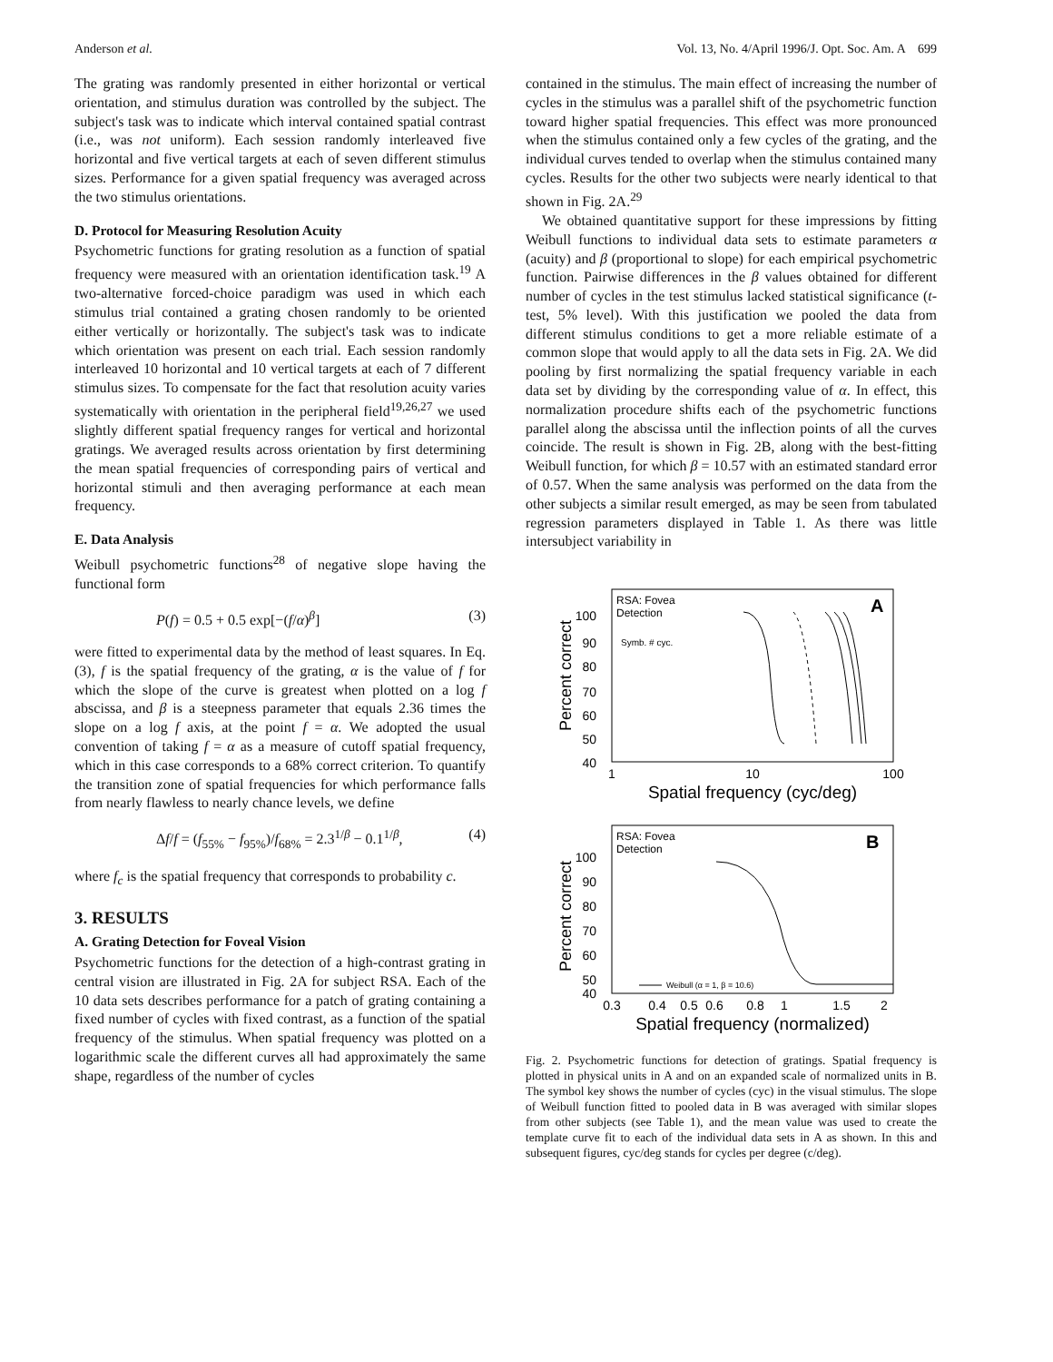Anderson et al. Vol. 13, No. 4/April 1996/J. Opt. Soc. Am. A 699
The grating was randomly presented in either horizontal or vertical orientation, and stimulus duration was controlled by the subject. The subject's task was to indicate which interval contained spatial contrast (i.e., was not uniform). Each session randomly interleaved five horizontal and five vertical targets at each of seven different stimulus sizes. Performance for a given spatial frequency was averaged across the two stimulus orientations.
D. Protocol for Measuring Resolution Acuity
Psychometric functions for grating resolution as a function of spatial frequency were measured with an orientation identification task.<sup>19</sup> A two-alternative forced-choice paradigm was used in which each stimulus trial contained a grating chosen randomly to be oriented either vertically or horizontally. The subject's task was to indicate which orientation was present on each trial. Each session randomly interleaved 10 horizontal and 10 vertical targets at each of 7 different stimulus sizes. To compensate for the fact that resolution acuity varies systematically with orientation in the peripheral field<sup>19,26,27</sup> we used slightly different spatial frequency ranges for vertical and horizontal gratings. We averaged results across orientation by first determining the mean spatial frequencies of corresponding pairs of vertical and horizontal stimuli and then averaging performance at each mean frequency.
E. Data Analysis
Weibull psychometric functions<sup>28</sup> of negative slope having the functional form
P(f) = 0.5 + 0.5 exp[−(f/α)<sup>β</sup>] (3)
were fitted to experimental data by the method of least squares. In Eq. (3), f is the spatial frequency of the grating, α is the value of f for which the slope of the curve is greatest when plotted on a log f abscissa, and β is a steepness parameter that equals 2.36 times the slope on a log f axis, at the point f = α. We adopted the usual convention of taking f = α as a measure of cutoff spatial frequency, which in this case corresponds to a 68% correct criterion. To quantify the transition zone of spatial frequencies for which performance falls from nearly flawless to nearly chance levels, we define
Δf/f = (f<sub>55%</sub> − f<sub>95%</sub>)/f<sub>68%</sub> = 2.3<sup>1/β</sup> − 0.1<sup>1/β</sup>, (4)
where f<sub>c</sub> is the spatial frequency that corresponds to probability c.
3. RESULTS
A. Grating Detection for Foveal Vision
Psychometric functions for the detection of a high-contrast grating in central vision are illustrated in Fig. 2A for subject RSA. Each of the 10 data sets describes performance for a patch of grating containing a fixed number of cycles with fixed contrast, as a function of the spatial frequency of the stimulus. When spatial frequency was plotted on a logarithmic scale the different curves all had approximately the same shape, regardless of the number of cycles
contained in the stimulus. The main effect of increasing the number of cycles in the stimulus was a parallel shift of the psychometric function toward higher spatial frequencies. This effect was more pronounced when the stimulus contained only a few cycles of the grating, and the individual curves tended to overlap when the stimulus contained many cycles. Results for the other two subjects were nearly identical to that shown in Fig. 2A.<sup>29</sup>
We obtained quantitative support for these impressions by fitting Weibull functions to individual data sets to estimate parameters α (acuity) and β (proportional to slope) for each empirical psychometric function. Pairwise differences in the β values obtained for different number of cycles in the test stimulus lacked statistical significance (t-test, 5% level). With this justification we pooled the data from different stimulus conditions to get a more reliable estimate of a common slope that would apply to all the data sets in Fig. 2A. We did pooling by first normalizing the spatial frequency variable in each data set by dividing by the corresponding value of α. In effect, this normalization procedure shifts each of the psychometric functions parallel along the abscissa until the inflection points of all the curves coincide. The result is shown in Fig. 2B, along with the best-fitting Weibull function, for which β = 10.57 with an estimated standard error of 0.57. When the same analysis was performed on the data from the other subjects a similar result emerged, as may be seen from tabulated regression parameters displayed in Table 1. As there was little intersubject variability in
RSA: Fovea
Detection
A
100
90
80
70
60
50
40
Percent correct
Symb. # cyc.
1
10
100
Spatial frequency (cyc/deg)
RSA: Fovea
Detection
B
100
90
80
70
60
50
40
Percent correct
Weibull (α = 1, β = 10.6)
0.3
0.4
0.5
0.6
0.8
1
1.5
2
Spatial frequency (normalized)
Fig. 2. Psychometric functions for detection of gratings. Spatial frequency is plotted in physical units in A and on an expanded scale of normalized units in B. The symbol key shows the number of cycles (cyc) in the visual stimulus. The slope of Weibull function fitted to pooled data in B was averaged with similar slopes from other subjects (see Table 1), and the mean value was used to create the template curve fit to each of the individual data sets in A as shown. In this and subsequent figures, cyc/deg stands for cycles per degree (c/deg).